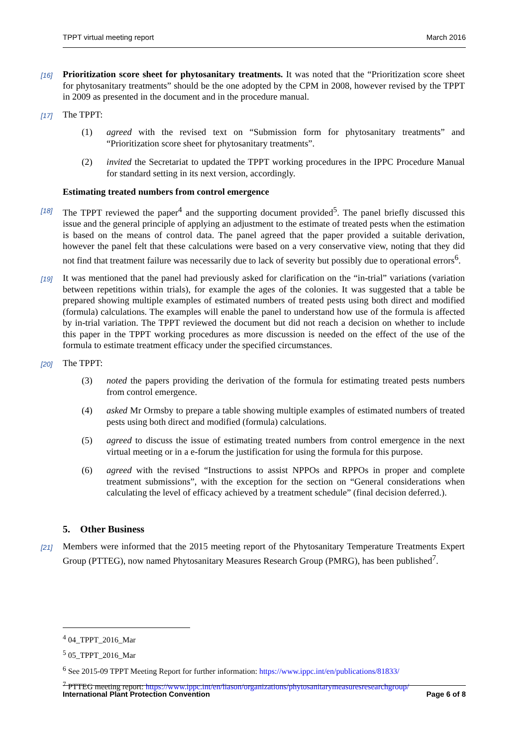TPPT virtual meeting report March 2016
[16] Prioritization score sheet for phytosanitary treatments. It was noted that the “Prioritization score sheet for phytosanitary treatments” should be the one adopted by the CPM in 2008, however revised by the TPPT in 2009 as presented in the document and in the procedure manual.
[17] The TPPT:
(1) agreed with the revised text on “Submission form for phytosanitary treatments” and “Prioritization score sheet for phytosanitary treatments”.
(2) invited the Secretariat to updated the TPPT working procedures in the IPPC Procedure Manual for standard setting in its next version, accordingly.
Estimating treated numbers from control emergence
[18] The TPPT reviewed the paper<sup>4</sup> and the supporting document provided<sup>5</sup>. The panel briefly discussed this issue and the general principle of applying an adjustment to the estimate of treated pests when the estimation is based on the means of control data. The panel agreed that the paper provided a suitable derivation, however the panel felt that these calculations were based on a very conservative view, noting that they did not find that treatment failure was necessarily due to lack of severity but possibly due to operational errors<sup>6</sup>.
[19] It was mentioned that the panel had previously asked for clarification on the “in-trial” variations (variation between repetitions within trials), for example the ages of the colonies. It was suggested that a table be prepared showing multiple examples of estimated numbers of treated pests using both direct and modified (formula) calculations. The examples will enable the panel to understand how use of the formula is affected by in-trial variation. The TPPT reviewed the document but did not reach a decision on whether to include this paper in the TPPT working procedures as more discussion is needed on the effect of the use of the formula to estimate treatment efficacy under the specified circumstances.
[20] The TPPT:
(3) noted the papers providing the derivation of the formula for estimating treated pests numbers from control emergence.
(4) asked Mr Ormsby to prepare a table showing multiple examples of estimated numbers of treated pests using both direct and modified (formula) calculations.
(5) agreed to discuss the issue of estimating treated numbers from control emergence in the next virtual meeting or in a e-forum the justification for using the formula for this purpose.
(6) agreed with the revised “Instructions to assist NPPOs and RPPOs in proper and complete treatment submissions”, with the exception for the section on “General considerations when calculating the level of efficacy achieved by a treatment schedule” (final decision deferred.).
5. Other Business
[21] Members were informed that the 2015 meeting report of the Phytosanitary Temperature Treatments Expert Group (PTTEG), now named Phytosanitary Measures Research Group (PMRG), has been published<sup>7</sup>.
<sup>4</sup> 04_TPPT_2016_Mar
<sup>5</sup> 05_TPPT_2016_Mar
<sup>6</sup> See 2015-09 TPPT Meeting Report for further information: https://www.ippc.int/en/publications/81833/
<sup>7</sup> PTTEG meeting report: https://www.ippc.int/en/liason/organizations/phytosanitarymeasuresresearchgroup/
International Plant Protection Convention Page 6 of 8